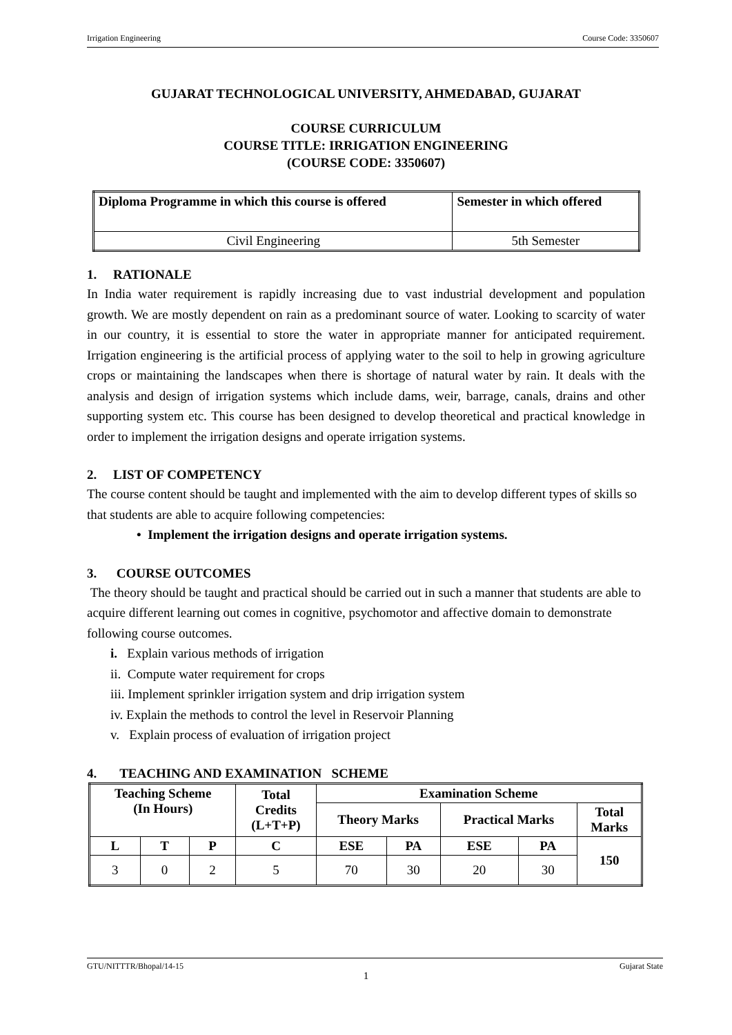Irrigation Engineering Course Code: 3350607
GUJARAT TECHNOLOGICAL UNIVERSITY, AHMEDABAD, GUJARAT
COURSE CURRICULUM
COURSE TITLE: IRRIGATION ENGINEERING
(COURSE CODE: 3350607)
| Diploma Programme in which this course is offered | Semester in which offered |
| --- | --- |
| Civil Engineering | 5th Semester |
1. RATIONALE
In India water requirement is rapidly increasing due to vast industrial development and population growth. We are mostly dependent on rain as a predominant source of water. Looking to scarcity of water in our country, it is essential to store the water in appropriate manner for anticipated requirement. Irrigation engineering is the artificial process of applying water to the soil to help in growing agriculture crops or maintaining the landscapes when there is shortage of natural water by rain. It deals with the analysis and design of irrigation systems which include dams, weir, barrage, canals, drains and other supporting system etc. This course has been designed to develop theoretical and practical knowledge in order to implement the irrigation designs and operate irrigation systems.
2. LIST OF COMPETENCY
The course content should be taught and implemented with the aim to develop different types of skills so that students are able to acquire following competencies:
• Implement the irrigation designs and operate irrigation systems.
3. COURSE OUTCOMES
The theory should be taught and practical should be carried out in such a manner that students are able to acquire different learning out comes in cognitive, psychomotor and affective domain to demonstrate following course outcomes.
i. Explain various methods of irrigation
ii. Compute water requirement for crops
iii. Implement sprinkler irrigation system and drip irrigation system
iv. Explain the methods to control the level in Reservoir Planning
v. Explain process of evaluation of irrigation project
4. TEACHING AND EXAMINATION SCHEME
| Teaching Scheme (In Hours) | | | Total Credits (L+T+P) | Examination Scheme | | | | |
| --- | --- | --- | --- | --- | --- | --- | --- | --- |
| | | | | Theory Marks | | Practical Marks | | Total Marks |
| L | T | P | C | ESE | PA | ESE | PA | 150 |
| 3 | 0 | 2 | 5 | 70 | 30 | 20 | 30 | |
GTU/NITTTR/Bhopal/14-15 Gujarat State
1